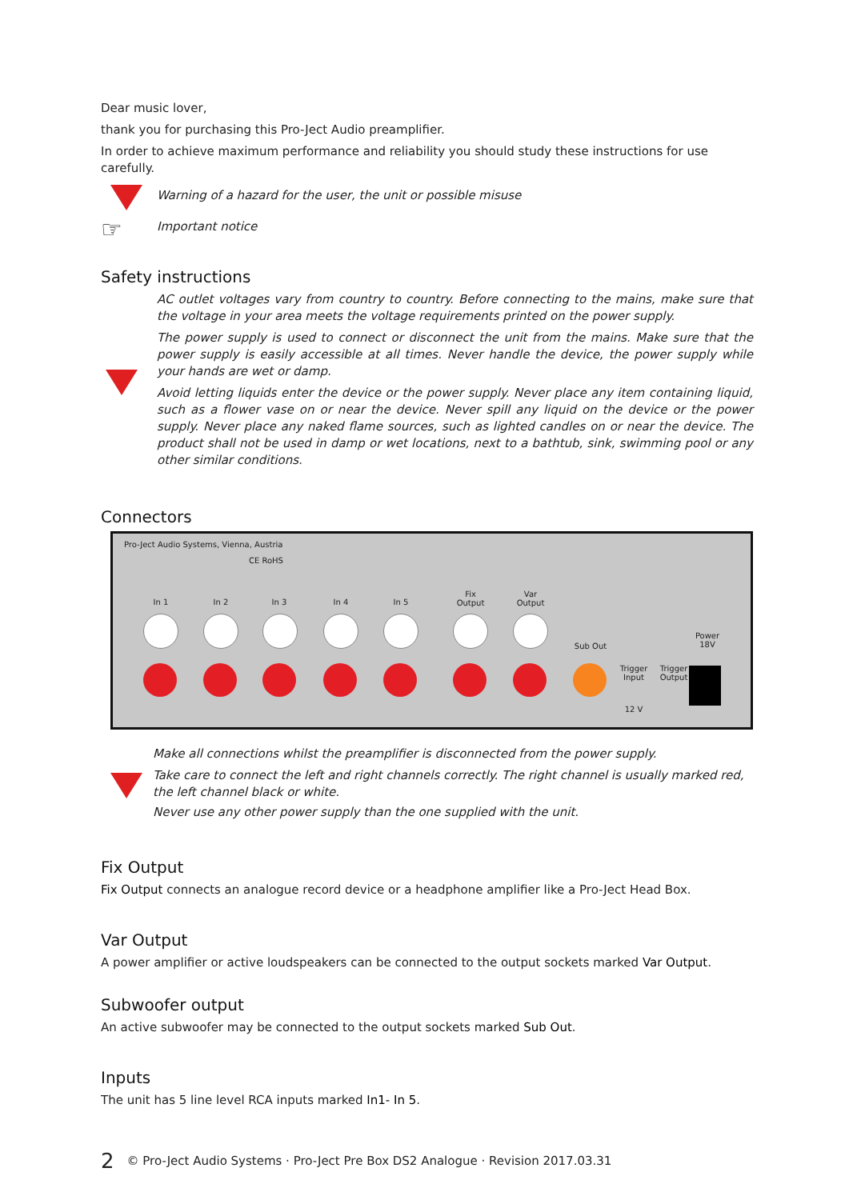Dear music lover,
thank you for purchasing this Pro-Ject Audio preamplifier.
In order to achieve maximum performance and reliability you should study these instructions for use carefully.
Warning of a hazard for the user, the unit or possible misuse
☞
Important notice
Safety instructions
AC outlet voltages vary from country to country. Before connecting to the mains, make sure that the voltage in your area meets the voltage requirements printed on the power supply.
The power supply is used to connect or disconnect the unit from the mains. Make sure that the power supply is easily accessible at all times. Never handle the device, the power supply while your hands are wet or damp.
Avoid letting liquids enter the device or the power supply. Never place any item containing liquid, such as a flower vase on or near the device. Never spill any liquid on the device or the power supply. Never place any naked flame sources, such as lighted candles on or near the device. The product shall not be used in damp or wet locations, next to a bathtub, sink, swimming pool or any other similar conditions.
Connectors
Pro-Ject Audio Systems, Vienna, Austria
CE RoHS
In 1 In 2 In 3 In 4 In 5
Fix Output
Var Output
Sub Out
Trigger Input
Trigger Output
Power 18V
12 V
Make all connections whilst the preamplifier is disconnected from the power supply.
Take care to connect the left and right channels correctly. The right channel is usually marked red,
the left channel black or white.
Never use any other power supply than the one supplied with the unit.
Fix Output
Fix Output connects an analogue record device or a headphone amplifier like a Pro-Ject Head Box.
Var Output
A power amplifier or active loudspeakers can be connected to the output sockets marked Var Output.
Subwoofer output
An active subwoofer may be connected to the output sockets marked Sub Out.
Inputs
The unit has 5 line level RCA inputs marked In1- In 5.
2 © Pro-Ject Audio Systems · Pro-Ject Pre Box DS2 Analogue · Revision 2017.03.31